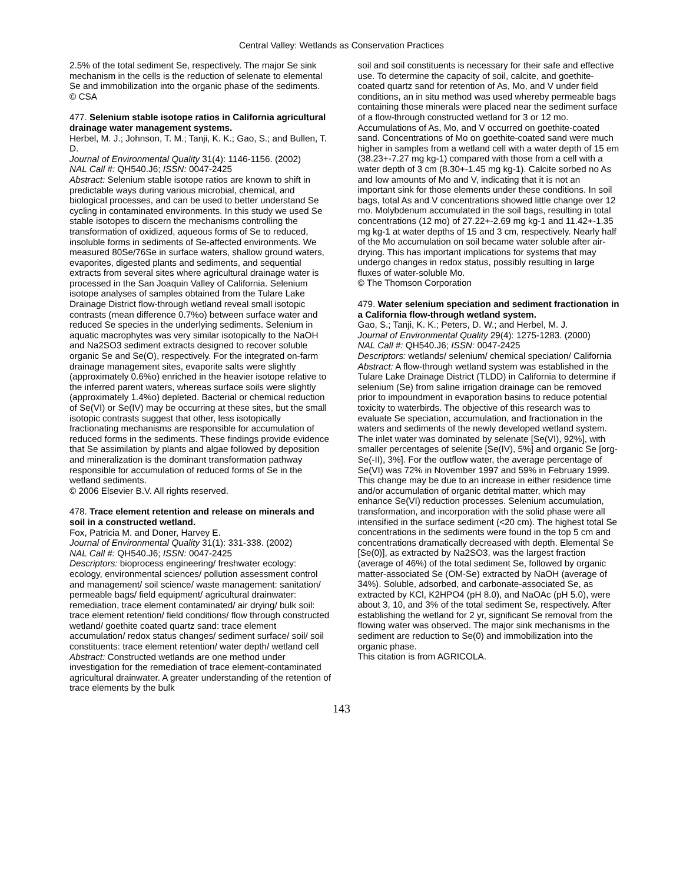Central Valley: Wetlands as Conservation Practices
2.5% of the total sediment Se, respectively. The major Se sink mechanism in the cells is the reduction of selenate to elemental Se and immobilization into the organic phase of the sediments.
© CSA
477. Selenium stable isotope ratios in California agricultural drainage water management systems.
Herbel, M. J.; Johnson, T. M.; Tanji, K. K.; Gao, S.; and Bullen, T. D.
Journal of Environmental Quality 31(4): 1146-1156. (2002)
NAL Call #: QH540.J6; ISSN: 0047-2425
Abstract: Selenium stable isotope ratios are known to shift in predictable ways during various microbial, chemical, and biological processes, and can be used to better understand Se cycling in contaminated environments. In this study we used Se stable isotopes to discern the mechanisms controlling the transformation of oxidized, aqueous forms of Se to reduced, insoluble forms in sediments of Se-affected environments. We measured 80Se/76Se in surface waters, shallow ground waters, evaporites, digested plants and sediments, and sequential extracts from several sites where agricultural drainage water is processed in the San Joaquin Valley of California. Selenium isotope analyses of samples obtained from the Tulare Lake Drainage District flow-through wetland reveal small isotopic contrasts (mean difference 0.7%o) between surface water and reduced Se species in the underlying sediments. Selenium in aquatic macrophytes was very similar isotopically to the NaOH and Na2SO3 sediment extracts designed to recover soluble organic Se and Se(O), respectively. For the integrated on-farm drainage management sites, evaporite salts were slightly (approximately 0.6%o) enriched in the heavier isotope relative to the inferred parent waters, whereas surface soils were slightly (approximately 1.4%o) depleted. Bacterial or chemical reduction of Se(VI) or Se(IV) may be occurring at these sites, but the small isotopic contrasts suggest that other, less isotopically fractionating mechanisms are responsible for accumulation of reduced forms in the sediments. These findings provide evidence that Se assimilation by plants and algae followed by deposition and mineralization is the dominant transformation pathway responsible for accumulation of reduced forms of Se in the wetland sediments.
© 2006 Elsevier B.V. All rights reserved.
478. Trace element retention and release on minerals and soil in a constructed wetland.
Fox, Patricia M. and Doner, Harvey E.
Journal of Environmental Quality 31(1): 331-338. (2002)
NAL Call #: QH540.J6; ISSN: 0047-2425
Descriptors: bioprocess engineering/ freshwater ecology: ecology, environmental sciences/ pollution assessment control and management/ soil science/ waste management: sanitation/ permeable bags/ field equipment/ agricultural drainwater: remediation, trace element contaminated/ air drying/ bulk soil: trace element retention/ field conditions/ flow through constructed wetland/ goethite coated quartz sand: trace element accumulation/ redox status changes/ sediment surface/ soil/ soil constituents: trace element retention/ water depth/ wetland cell
Abstract: Constructed wetlands are one method under investigation for the remediation of trace element-contaminated agricultural drainwater. A greater understanding of the retention of trace elements by the bulk
soil and soil constituents is necessary for their safe and effective use. To determine the capacity of soil, calcite, and goethite-coated quartz sand for retention of As, Mo, and V under field conditions, an in situ method was used whereby permeable bags containing those minerals were placed near the sediment surface of a flow-through constructed wetland for 3 or 12 mo. Accumulations of As, Mo, and V occurred on goethite-coated sand. Concentrations of Mo on goethite-coated sand were much higher in samples from a wetland cell with a water depth of 15 em (38.23+-7.27 mg kg-1) compared with those from a cell with a water depth of 3 cm (8.30+-1.45 mg kg-1). Calcite sorbed no As and low amounts of Mo and V, indicating that it is not an important sink for those elements under these conditions. In soil bags, total As and V concentrations showed little change over 12 mo. Molybdenum accumulated in the soil bags, resulting in total concentrations (12 mo) of 27.22+-2.69 mg kg-1 and 11.42+-1.35 mg kg-1 at water depths of 15 and 3 cm, respectively. Nearly half of the Mo accumulation on soil became water soluble after air-drying. This has important implications for systems that may undergo changes in redox status, possibly resulting in large fluxes of water-soluble Mo.
© The Thomson Corporation
479. Water selenium speciation and sediment fractionation in a California flow-through wetland system.
Gao, S.; Tanji, K. K.; Peters, D. W.; and Herbel, M. J.
Journal of Environmental Quality 29(4): 1275-1283. (2000)
NAL Call #: QH540.J6; ISSN: 0047-2425
Descriptors: wetlands/ selenium/ chemical speciation/ California
Abstract: A flow-through wetland system was established in the Tulare Lake Drainage District (TLDD) in California to determine if selenium (Se) from saline irrigation drainage can be removed prior to impoundment in evaporation basins to reduce potential toxicity to waterbirds. The objective of this research was to evaluate Se speciation, accumulation, and fractionation in the waters and sediments of the newly developed wetland system. The inlet water was dominated by selenate [Se(VI), 92%], with smaller percentages of selenite [Se(IV), 5%] and organic Se [org-Se(-II), 3%]. For the outflow water, the average percentage of Se(VI) was 72% in November 1997 and 59% in February 1999. This change may be due to an increase in either residence time and/or accumulation of organic detrital matter, which may enhance Se(VI) reduction processes. Selenium accumulation, transformation, and incorporation with the solid phase were all intensified in the surface sediment (<20 cm). The highest total Se concentrations in the sediments were found in the top 5 cm and concentrations dramatically decreased with depth. Elemental Se [Se(0)], as extracted by Na2SO3, was the largest fraction (average of 46%) of the total sediment Se, followed by organic matter-associated Se (OM-Se) extracted by NaOH (average of 34%). Soluble, adsorbed, and carbonate-associated Se, as extracted by KCl, K2HPO4 (pH 8.0), and NaOAc (pH 5.0), were about 3, 10, and 3% of the total sediment Se, respectively. After establishing the wetland for 2 yr, significant Se removal from the flowing water was observed. The major sink mechanisms in the sediment are reduction to Se(0) and immobilization into the organic phase.
This citation is from AGRICOLA.
143